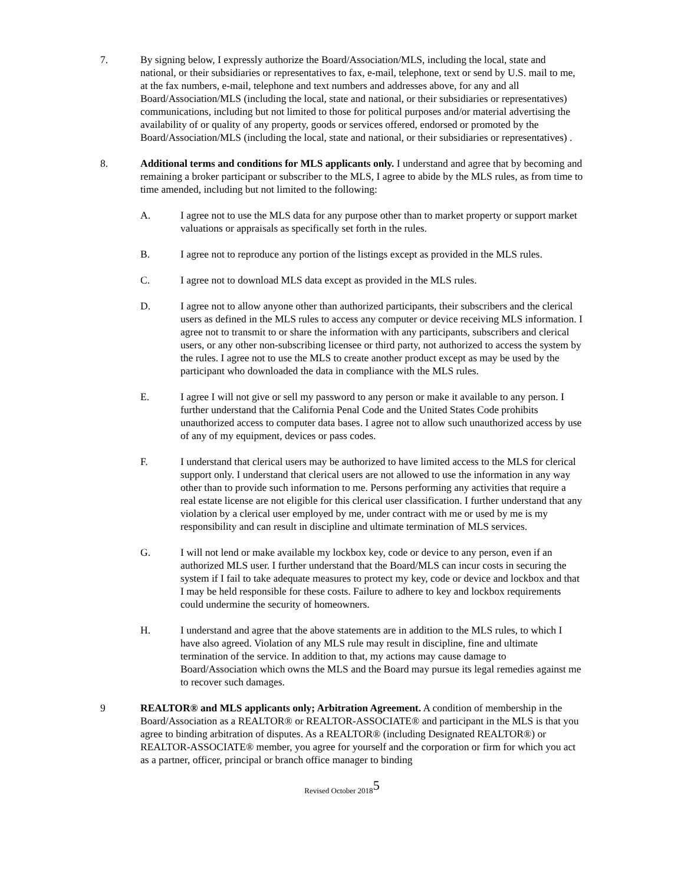7. By signing below, I expressly authorize the Board/Association/MLS, including the local, state and national, or their subsidiaries or representatives to fax, e-mail, telephone, text or send by U.S. mail to me, at the fax numbers, e-mail, telephone and text numbers and addresses above, for any and all Board/Association/MLS (including the local, state and national, or their subsidiaries or representatives) communications, including but not limited to those for political purposes and/or material advertising the availability of or quality of any property, goods or services offered, endorsed or promoted by the Board/Association/MLS (including the local, state and national, or their subsidiaries or representatives) .
8. Additional terms and conditions for MLS applicants only. I understand and agree that by becoming and remaining a broker participant or subscriber to the MLS, I agree to abide by the MLS rules, as from time to time amended, including but not limited to the following:
A. I agree not to use the MLS data for any purpose other than to market property or support market valuations or appraisals as specifically set forth in the rules.
B. I agree not to reproduce any portion of the listings except as provided in the MLS rules.
C. I agree not to download MLS data except as provided in the MLS rules.
D. I agree not to allow anyone other than authorized participants, their subscribers and the clerical users as defined in the MLS rules to access any computer or device receiving MLS information. I agree not to transmit to or share the information with any participants, subscribers and clerical users, or any other non-subscribing licensee or third party, not authorized to access the system by the rules. I agree not to use the MLS to create another product except as may be used by the participant who downloaded the data in compliance with the MLS rules.
E. I agree I will not give or sell my password to any person or make it available to any person. I further understand that the California Penal Code and the United States Code prohibits unauthorized access to computer data bases. I agree not to allow such unauthorized access by use of any of my equipment, devices or pass codes.
F. I understand that clerical users may be authorized to have limited access to the MLS for clerical support only. I understand that clerical users are not allowed to use the information in any way other than to provide such information to me. Persons performing any activities that require a real estate license are not eligible for this clerical user classification. I further understand that any violation by a clerical user employed by me, under contract with me or used by me is my responsibility and can result in discipline and ultimate termination of MLS services.
G. I will not lend or make available my lockbox key, code or device to any person, even if an authorized MLS user. I further understand that the Board/MLS can incur costs in securing the system if I fail to take adequate measures to protect my key, code or device and lockbox and that I may be held responsible for these costs. Failure to adhere to key and lockbox requirements could undermine the security of homeowners.
H. I understand and agree that the above statements are in addition to the MLS rules, to which I have also agreed. Violation of any MLS rule may result in discipline, fine and ultimate termination of the service. In addition to that, my actions may cause damage to Board/Association which owns the MLS and the Board may pursue its legal remedies against me to recover such damages.
9 REALTOR® and MLS applicants only; Arbitration Agreement. A condition of membership in the Board/Association as a REALTOR® or REALTOR-ASSOCIATE® and participant in the MLS is that you agree to binding arbitration of disputes. As a REALTOR® (including Designated REALTOR®) or REALTOR-ASSOCIATE® member, you agree for yourself and the corporation or firm for which you act as a partner, officer, principal or branch office manager to binding
Revised October 20185